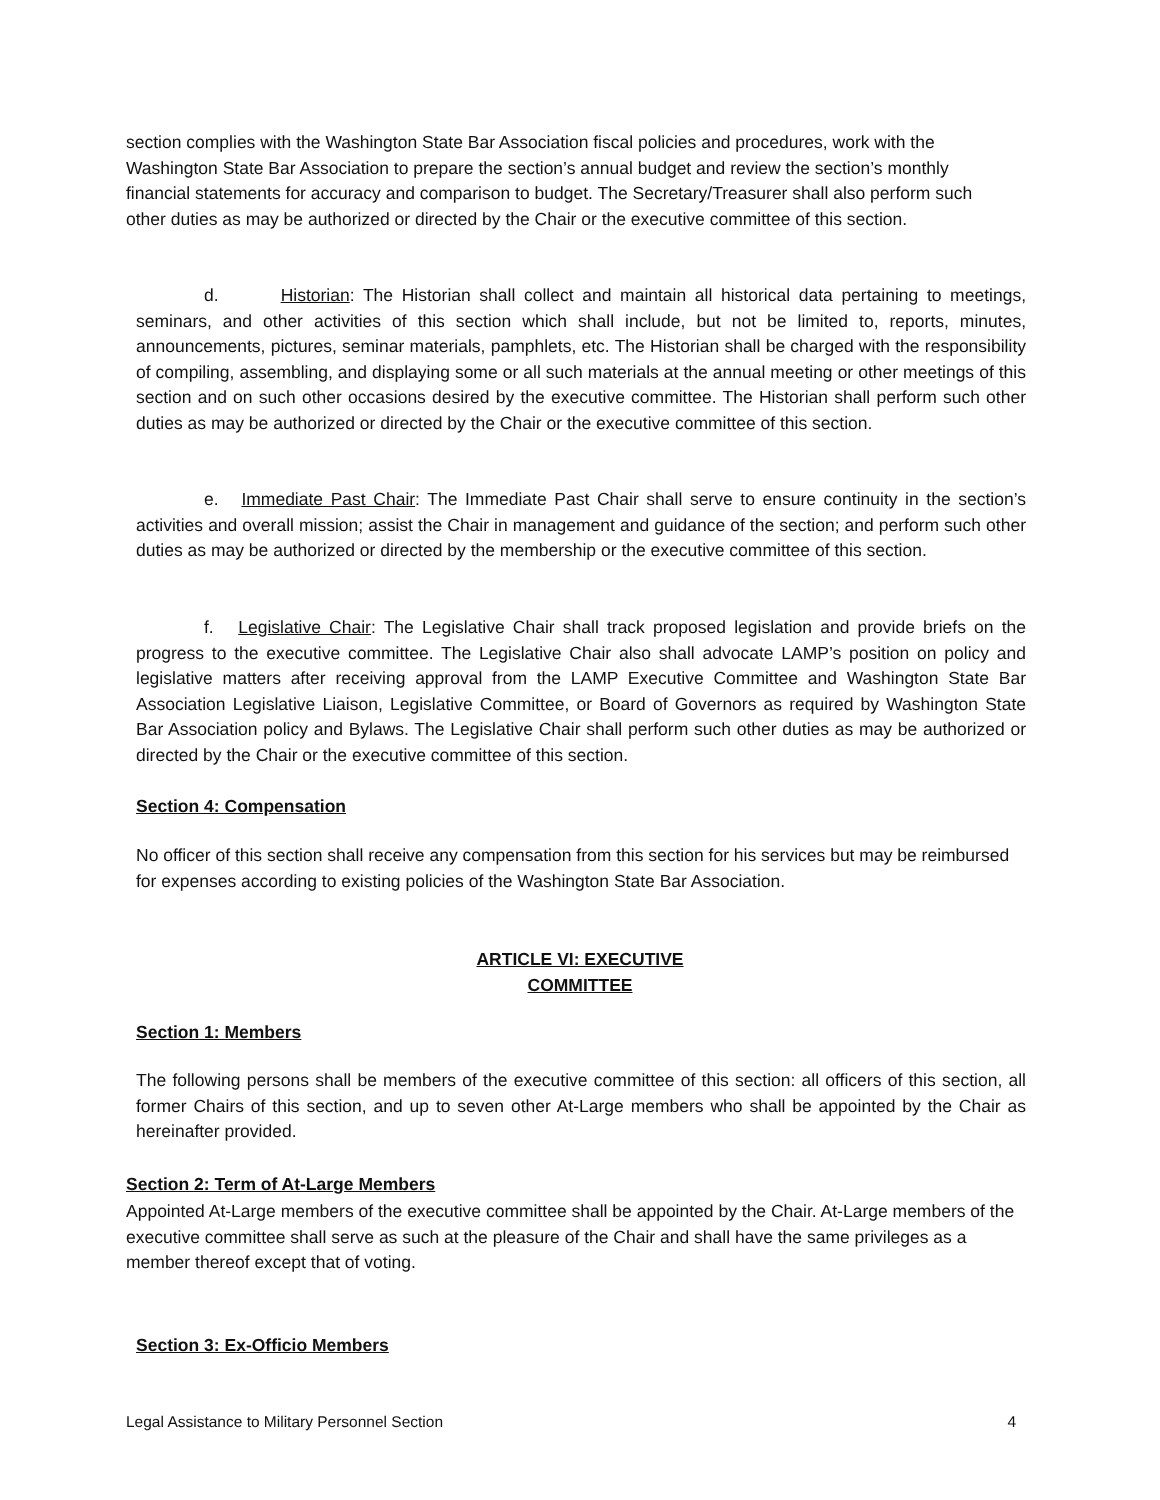section complies with the Washington State Bar Association fiscal policies and procedures, work with the Washington State Bar Association to prepare the section’s annual budget and review the section’s monthly financial statements for accuracy and comparison to budget. The Secretary/Treasurer shall also perform such other duties as may be authorized or directed by the Chair or the executive committee of this section.
d. Historian: The Historian shall collect and maintain all historical data pertaining to meetings, seminars, and other activities of this section which shall include, but not be limited to, reports, minutes, announcements, pictures, seminar materials, pamphlets, etc. The Historian shall be charged with the responsibility of compiling, assembling, and displaying some or all such materials at the annual meeting or other meetings of this section and on such other occasions desired by the executive committee. The Historian shall perform such other duties as may be authorized or directed by the Chair or the executive committee of this section.
e. Immediate Past Chair: The Immediate Past Chair shall serve to ensure continuity in the section’s activities and overall mission; assist the Chair in management and guidance of the section; and perform such other duties as may be authorized or directed by the membership or the executive committee of this section.
f. Legislative Chair: The Legislative Chair shall track proposed legislation and provide briefs on the progress to the executive committee. The Legislative Chair also shall advocate LAMP’s position on policy and legislative matters after receiving approval from the LAMP Executive Committee and Washington State Bar Association Legislative Liaison, Legislative Committee, or Board of Governors as required by Washington State Bar Association policy and Bylaws. The Legislative Chair shall perform such other duties as may be authorized or directed by the Chair or the executive committee of this section.
Section 4: Compensation
No officer of this section shall receive any compensation from this section for his services but may be reimbursed for expenses according to existing policies of the Washington State Bar Association.
ARTICLE VI: EXECUTIVE
COMMITTEE
Section 1: Members
The following persons shall be members of the executive committee of this section: all officers of this section, all former Chairs of this section, and up to seven other At-Large members who shall be appointed by the Chair as hereinafter provided.
Section 2: Term of At-Large Members
Appointed At-Large members of the executive committee shall be appointed by the Chair. At-Large members of the executive committee shall serve as such at the pleasure of the Chair and shall have the same privileges as a member thereof except that of voting.
Section 3: Ex-Officio Members
Legal Assistance to Military Personnel Section 4